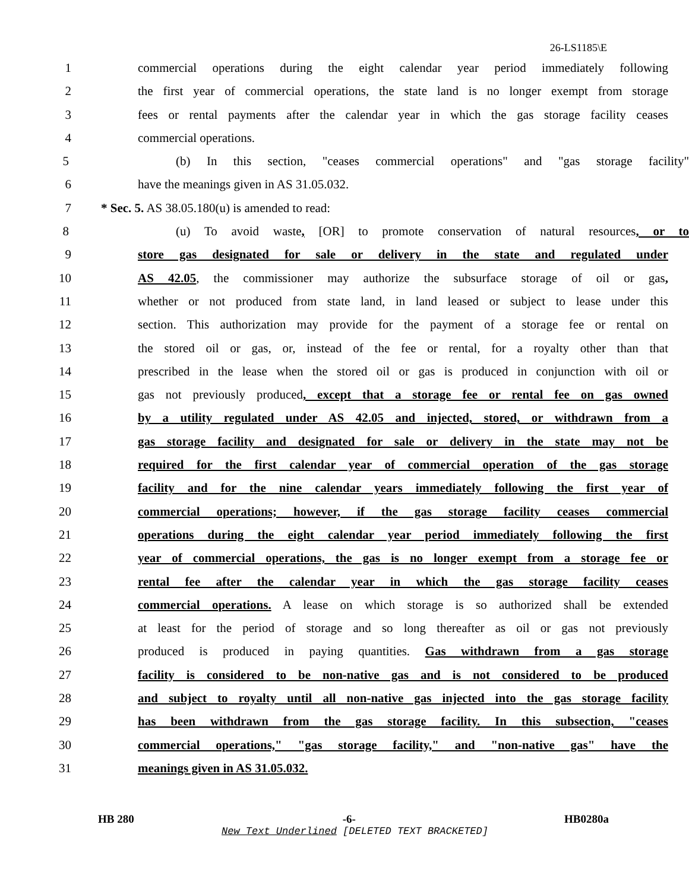26-LS1185\E
1 commercial operations during the eight calendar year period immediately following
2 the first year of commercial operations, the state land is no longer exempt from storage
3 fees or rental payments after the calendar year in which the gas storage facility ceases
4 commercial operations.
5 (b) In this section, "ceases commercial operations" and "gas storage facility"
6 have the meanings given in AS 31.05.032.
7 * Sec. 5. AS 38.05.180(u) is amended to read:
8 (u) To avoid waste, [OR] to promote conservation of natural resources, or to
9 store gas designated for sale or delivery in the state and regulated under
10 AS 42.05, the commissioner may authorize the subsurface storage of oil or gas,
11 whether or not produced from state land, in land leased or subject to lease under this
12 section. This authorization may provide for the payment of a storage fee or rental on
13 the stored oil or gas, or, instead of the fee or rental, for a royalty other than that
14 prescribed in the lease when the stored oil or gas is produced in conjunction with oil or
15 gas not previously produced, except that a storage fee or rental fee on gas owned
16 by a utility regulated under AS 42.05 and injected, stored, or withdrawn from a
17 gas storage facility and designated for sale or delivery in the state may not be
18 required for the first calendar year of commercial operation of the gas storage
19 facility and for the nine calendar years immediately following the first year of
20 commercial operations; however, if the gas storage facility ceases commercial
21 operations during the eight calendar year period immediately following the first
22 year of commercial operations, the gas is no longer exempt from a storage fee or
23 rental fee after the calendar year in which the gas storage facility ceases
24 commercial operations. A lease on which storage is so authorized shall be extended
25 at least for the period of storage and so long thereafter as oil or gas not previously
26 produced is produced in paying quantities. Gas withdrawn from a gas storage
27 facility is considered to be non-native gas and is not considered to be produced
28 and subject to royalty until all non-native gas injected into the gas storage facility
29 has been withdrawn from the gas storage facility. In this subsection, "ceases
30 commercial operations," "gas storage facility," and "non-native gas" have the
31 meanings given in AS 31.05.032.
HB 280 -6- HB0280a
New Text Underlined [DELETED TEXT BRACKETED]